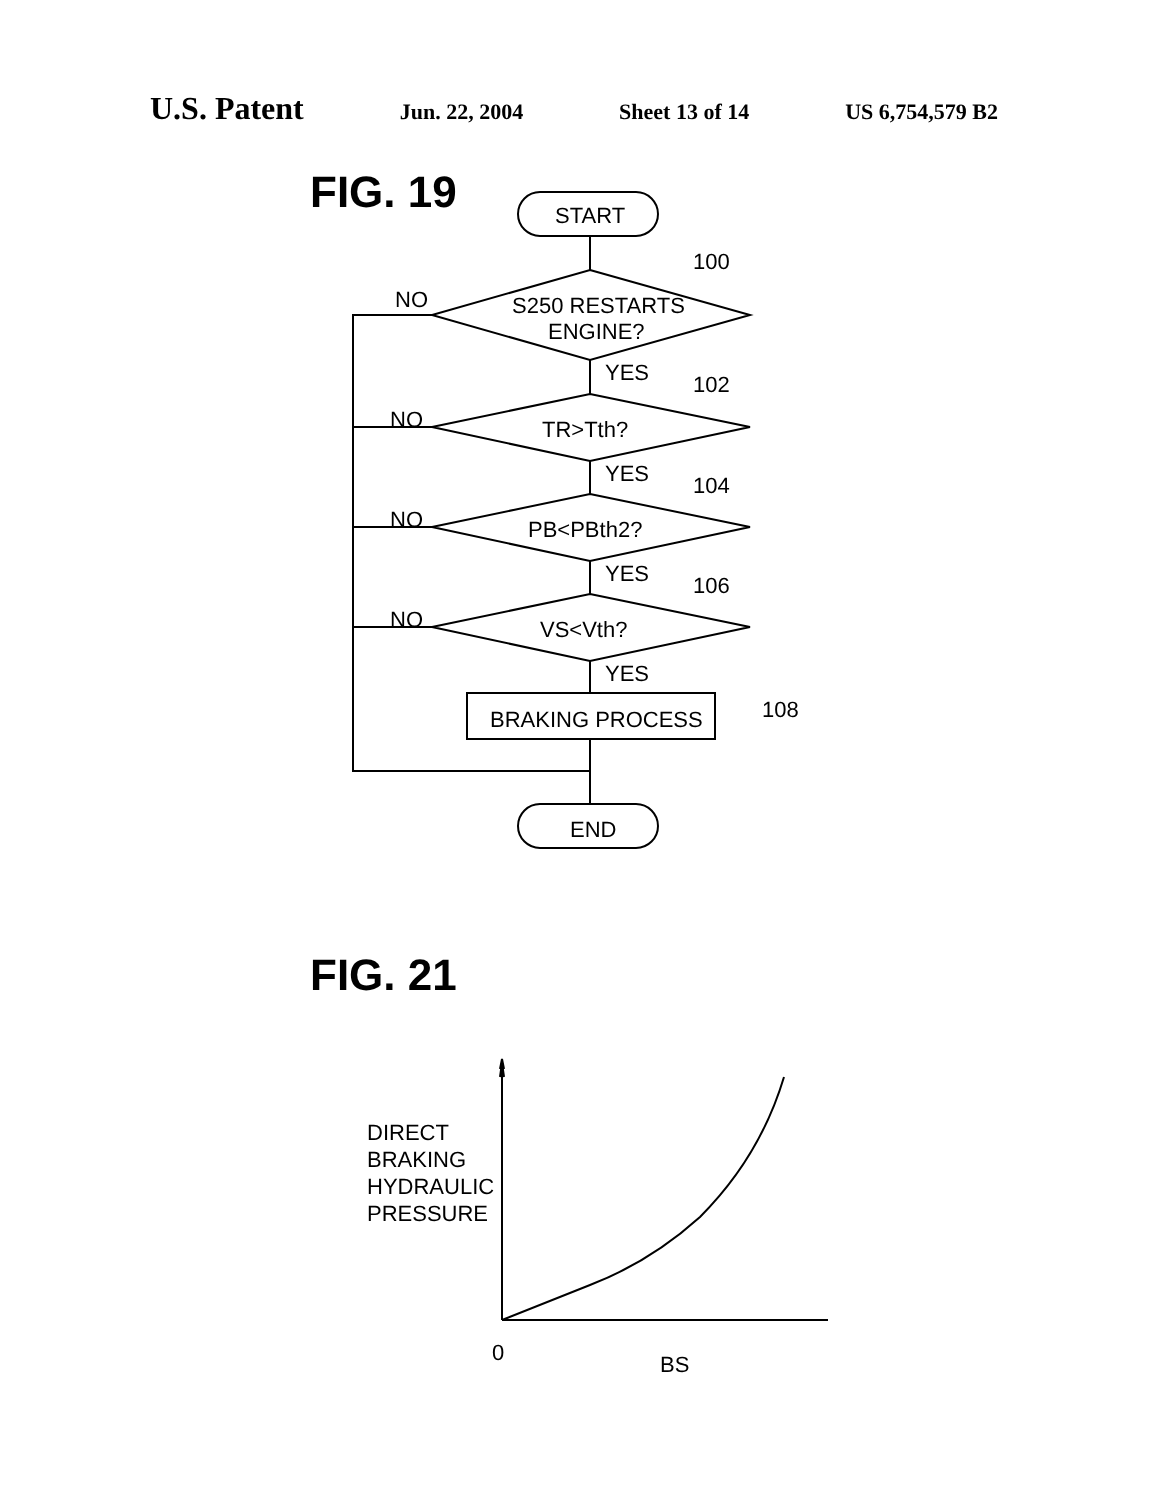U.S. Patent Jun. 22, 2004 Sheet 13 of 14 US 6,754,579 B2
FIG. 19
START
100
NO
S250 RESTARTS
ENGINE?
YES
102
NO
TR>Tth?
YES
104
NO
PB<PBth2?
YES
106
NO
VS<Vth?
YES
BRAKING PROCESS
108
END
FIG. 21
DIRECT
BRAKING
HYDRAULIC
PRESSURE
0
BS